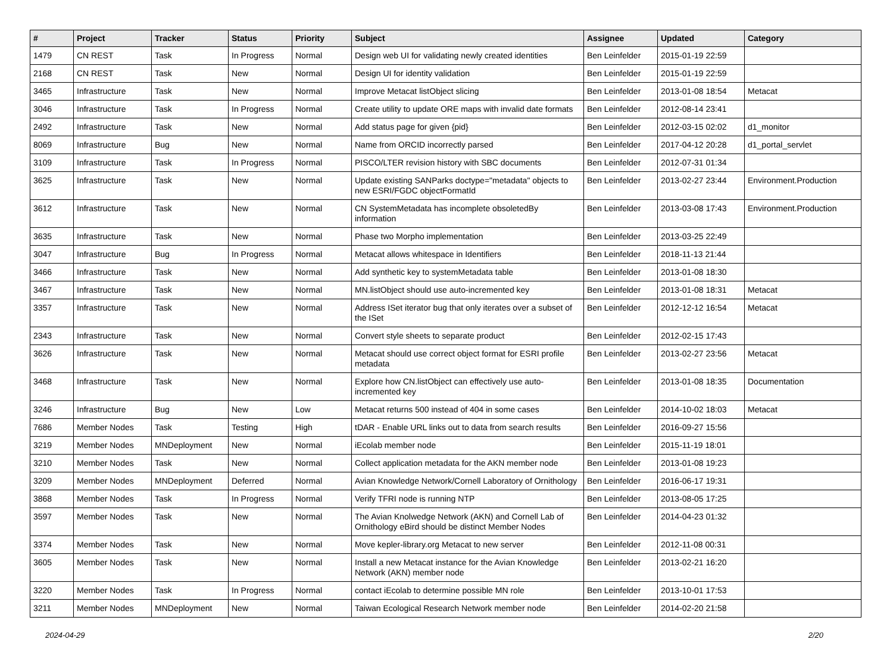| # | Project | Tracker | Status | Priority | Subject | Assignee | Updated | Category |
| --- | --- | --- | --- | --- | --- | --- | --- | --- |
| 1479 | CN REST | Task | In Progress | Normal | Design web UI for validating newly created identities | Ben Leinfelder | 2015-01-19 22:59 | |
| 2168 | CN REST | Task | New | Normal | Design UI for identity validation | Ben Leinfelder | 2015-01-19 22:59 | |
| 3465 | Infrastructure | Task | New | Normal | Improve Metacat listObject slicing | Ben Leinfelder | 2013-01-08 18:54 | Metacat |
| 3046 | Infrastructure | Task | In Progress | Normal | Create utility to update ORE maps with invalid date formats | Ben Leinfelder | 2012-08-14 23:41 | |
| 2492 | Infrastructure | Task | New | Normal | Add status page for given {pid} | Ben Leinfelder | 2012-03-15 02:02 | d1_monitor |
| 8069 | Infrastructure | Bug | New | Normal | Name from ORCID incorrectly parsed | Ben Leinfelder | 2017-04-12 20:28 | d1_portal_servlet |
| 3109 | Infrastructure | Task | In Progress | Normal | PISCO/LTER revision history with SBC documents | Ben Leinfelder | 2012-07-31 01:34 | |
| 3625 | Infrastructure | Task | New | Normal | Update existing SANParks doctype="metadata" objects to new ESRI/FGDC objectFormatId | Ben Leinfelder | 2013-02-27 23:44 | Environment.Production |
| 3612 | Infrastructure | Task | New | Normal | CN SystemMetadata has incomplete obsoletedBy information | Ben Leinfelder | 2013-03-08 17:43 | Environment.Production |
| 3635 | Infrastructure | Task | New | Normal | Phase two Morpho implementation | Ben Leinfelder | 2013-03-25 22:49 | |
| 3047 | Infrastructure | Bug | In Progress | Normal | Metacat allows whitespace in Identifiers | Ben Leinfelder | 2018-11-13 21:44 | |
| 3466 | Infrastructure | Task | New | Normal | Add synthetic key to systemMetadata table | Ben Leinfelder | 2013-01-08 18:30 | |
| 3467 | Infrastructure | Task | New | Normal | MN.listObject should use auto-incremented key | Ben Leinfelder | 2013-01-08 18:31 | Metacat |
| 3357 | Infrastructure | Task | New | Normal | Address ISet iterator bug that only iterates over a subset of the ISet | Ben Leinfelder | 2012-12-12 16:54 | Metacat |
| 2343 | Infrastructure | Task | New | Normal | Convert style sheets to separate product | Ben Leinfelder | 2012-02-15 17:43 | |
| 3626 | Infrastructure | Task | New | Normal | Metacat should use correct object format for ESRI profile metadata | Ben Leinfelder | 2013-02-27 23:56 | Metacat |
| 3468 | Infrastructure | Task | New | Normal | Explore how CN.listObject can effectively use auto-incremented key | Ben Leinfelder | 2013-01-08 18:35 | Documentation |
| 3246 | Infrastructure | Bug | New | Low | Metacat returns 500 instead of 404 in some cases | Ben Leinfelder | 2014-10-02 18:03 | Metacat |
| 7686 | Member Nodes | Task | Testing | High | tDAR - Enable URL links out to data from search results | Ben Leinfelder | 2016-09-27 15:56 | |
| 3219 | Member Nodes | MNDeployment | New | Normal | iEcolab member node | Ben Leinfelder | 2015-11-19 18:01 | |
| 3210 | Member Nodes | Task | New | Normal | Collect application metadata for the AKN member node | Ben Leinfelder | 2013-01-08 19:23 | |
| 3209 | Member Nodes | MNDeployment | Deferred | Normal | Avian Knowledge Network/Cornell Laboratory of Ornithology | Ben Leinfelder | 2016-06-17 19:31 | |
| 3868 | Member Nodes | Task | In Progress | Normal | Verify TFRI node is running NTP | Ben Leinfelder | 2013-08-05 17:25 | |
| 3597 | Member Nodes | Task | New | Normal | The Avian Knolwedge Network (AKN) and Cornell Lab of Ornithology eBird should be distinct Member Nodes | Ben Leinfelder | 2014-04-23 01:32 | |
| 3374 | Member Nodes | Task | New | Normal | Move kepler-library.org Metacat to new server | Ben Leinfelder | 2012-11-08 00:31 | |
| 3605 | Member Nodes | Task | New | Normal | Install a new Metacat instance for the Avian Knowledge Network (AKN) member node | Ben Leinfelder | 2013-02-21 16:20 | |
| 3220 | Member Nodes | Task | In Progress | Normal | contact iEcolab to determine possible MN role | Ben Leinfelder | 2013-10-01 17:53 | |
| 3211 | Member Nodes | MNDeployment | New | Normal | Taiwan Ecological Research Network member node | Ben Leinfelder | 2014-02-20 21:58 | |
2024-04-29 2/20